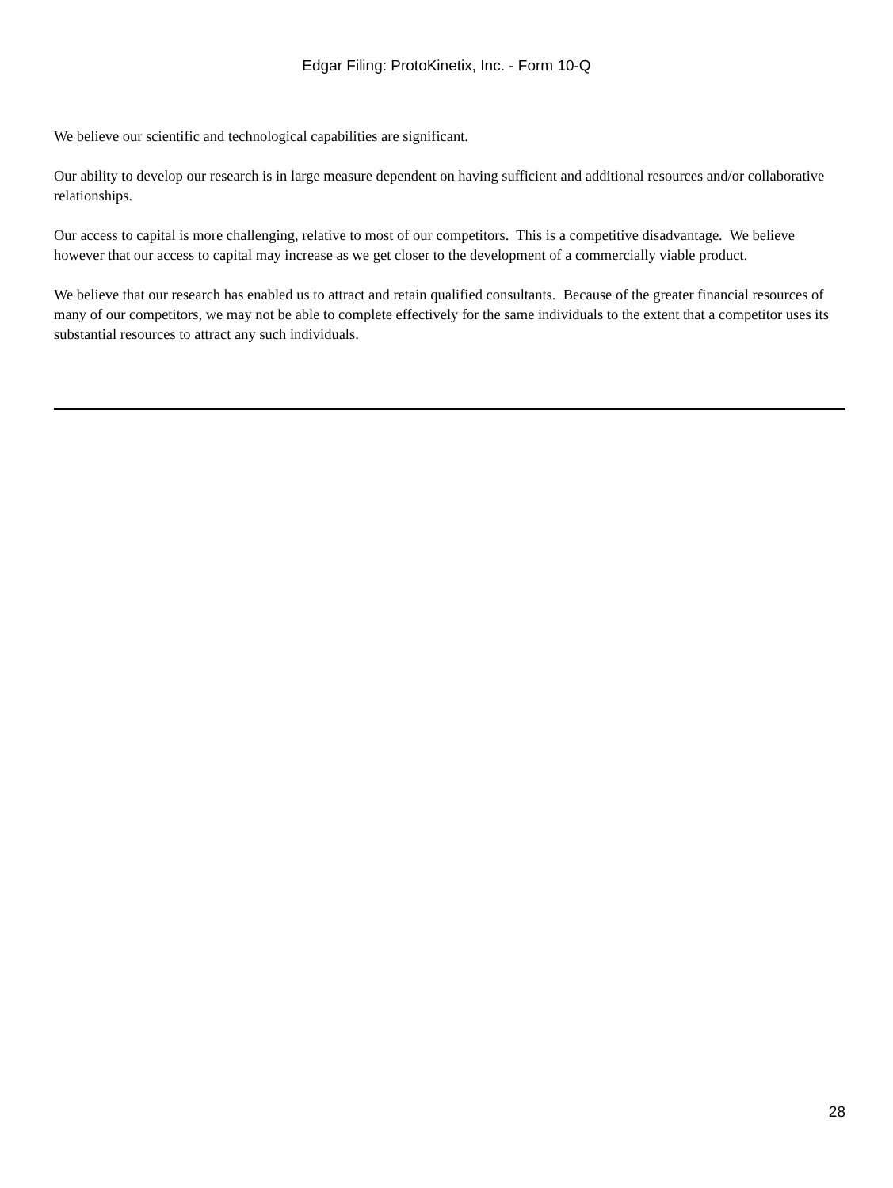Edgar Filing: ProtoKinetix, Inc. - Form 10-Q
We believe our scientific and technological capabilities are significant.
Our ability to develop our research is in large measure dependent on having sufficient and additional resources and/or collaborative relationships.
Our access to capital is more challenging, relative to most of our competitors. This is a competitive disadvantage. We believe however that our access to capital may increase as we get closer to the development of a commercially viable product.
We believe that our research has enabled us to attract and retain qualified consultants. Because of the greater financial resources of many of our competitors, we may not be able to complete effectively for the same individuals to the extent that a competitor uses its substantial resources to attract any such individuals.
28